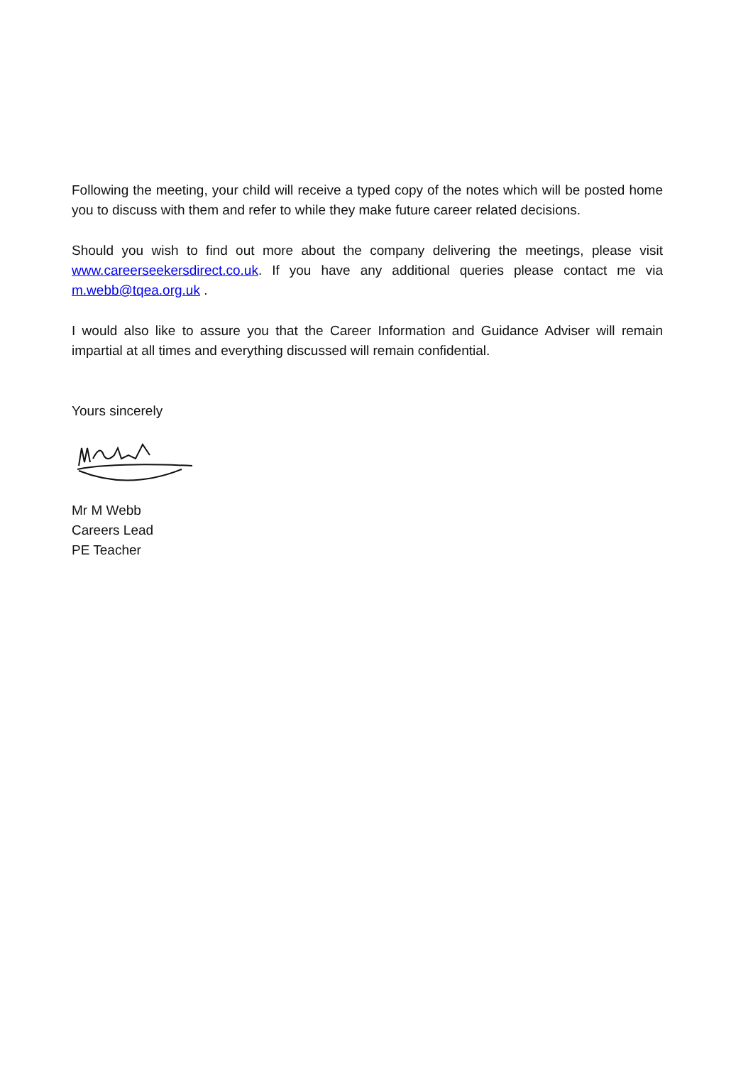Following the meeting, your child will receive a typed copy of the notes which will be posted home you to discuss with them and refer to while they make future career related decisions.
Should you wish to find out more about the company delivering the meetings, please visit www.careerseekersdirect.co.uk. If you have any additional queries please contact me via m.webb@tqea.org.uk .
I would also like to assure you that the Career Information and Guidance Adviser will remain impartial at all times and everything discussed will remain confidential.
Yours sincerely
Mr M Webb
Careers Lead
PE Teacher